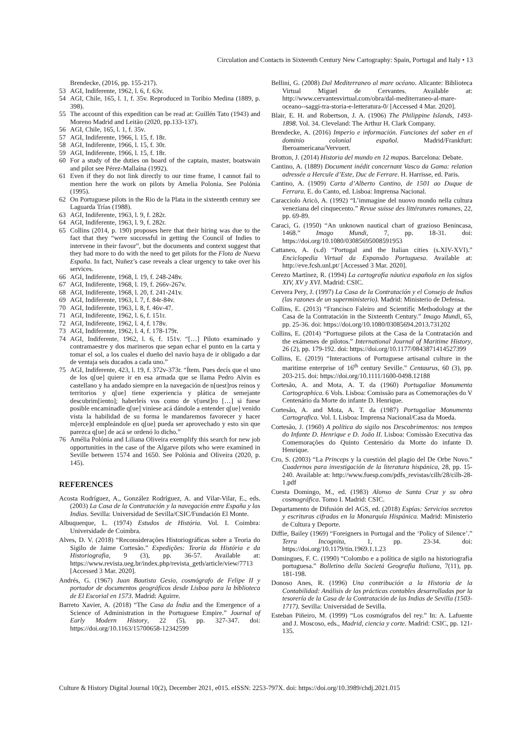Circulation and Contacts in Sixteenth Century New Cartography: Spain, Portugal and Italy • 13
Brendecke, (2016, pp. 155-217).
53 AGI, Indiferente, 1962, l. 6, f. 63v.
54 AGI, Chile, 165, l. 1, f. 35v. Reproduced in Toribio Medina (1889, p. 398).
55 The account of this expedition can be read at: Guillén Tato (1943) and Moreno Madrid and Leitão (2020, pp.133-137).
56 AGI, Chile, 165, l. 1, f. 35v.
57 AGI, Indiferente, 1966, l. 15, f. 18r.
58 AGI, Indiferente, 1966, l. 15, f. 30r.
59 AGI, Indiferente, 1966, l. 15, f. 18r.
60 For a study of the duties on board of the captain, master, boatswain and pilot see Pérez-Mallaína (1992).
61 Even if they do not link directly to our time frame, I cannot fail to mention here the work on pilots by Amelia Polonia. See Polónia (1995).
62 On Portuguese pilots in the Rio de la Plata in the sixteenth century see Laguarda Trías (1988).
63 AGI, Indiferente, 1963, l. 9, f. 282r.
64 AGI, Indiferente, 1963, l. 9, f. 282r.
65 Collins (2014, p. 190) proposes here that their hiring was due to the fact that they “were successful in getting the Council of Indies to intervene in their favour”, but the documents and context suggest that they had more to do with the need to get pilots for the Flota de Nueva España. In fact, Nuñez’s case reveals a clear urgency to take over his services.
66 AGI, Indiferente, 1968, l. 19, f. 248-248v.
67 AGI, Indiferente, 1968, l. 19, f. 266v-267v.
68 AGI, Indiferente, 1968, l. 20, f. 241-241v.
69 AGI, Indiferente, 1963, l. 7, f. 84r-84v.
70 AGI, Indiferente, 1963, l. 8, f. 46v-47.
71 AGI, Indiferente, 1962, l. 6, f. 151r.
72 AGI, Indiferente, 1962, l. 4, f. 178v.
73 AGI, Indiferente, 1962, l. 4, f. 178-179r.
74 AGI, Indiferente, 1962, l. 6, f. 151v. “[…] Piloto examinado y contramaestre y dos marineros que sepan echar el punto en la carta y tomar el sol, a los cuales el dueño del navío haya de ir obligado a dar de ventaja seis ducados a cada uno.”
75 AGI, Indiferente, 423, l. 19, f. 372v-373r. “Ítem. Pues decís que el uno de los q[ue] quiere ir en esa armada que se llama Pedro Alvin es castellano y ha andado siempre en la navegación de n[uest]ros reinos y territorios y q[ue] tiene experiencia y plática de semejante descubrim[iento]; haberleis vos como de v[uest]ro […] si fuese posible encaminadle q[ue] viniese acá dándole a entender q[ue] venido vista la habilidad de su forma le mandaremos favorecer y hacer m[erce]d empleándole en q[ue] pueda ser aprovechado y esto sin que parezca q[ue] de acá se ordenó lo dicho.”
76 Amélia Polónia and Liliana Oliveira exemplify this search for new job opportunities in the case of the Algarve pilots who were examined in Seville between 1574 and 1650. See Polónia and Oliveira (2020, p. 145).
REFERENCES
Acosta Rodríguez, A., González Rodríguez, A. and Vilar-Vilar, E., eds. (2003) La Casa de la Contratación y la navegación entre España y las Indias. Sevilla: Universidad de Sevilla/CSIC/Fundación El Monte.
Albuquerque, L. (1974) Estudos de História. Vol. I. Coimbra: Universidade de Coimbra.
Alves, D. V. (2018) “Reconsiderações Historiográficas sobre a Teoria do Sigilo de Jaime Cortesão.” Expedições: Teoria da História e da Historiografia, 9 (3), pp. 36-57. Available at: https://www.revista.ueg.br/index.php/revista_geth/article/view/7713 [Accessed 3 Mar. 2020].
Andrés, G. (1967) Juan Bautista Gesio, cosmógrafo de Felipe II y portador de documentos geográficos desde Lisboa para la biblioteca de El Escorial en 1573. Madrid: Aguirre.
Barreto Xavier, A. (2018) “The Casa da Índia and the Emergence of a Science of Administration in the Portuguese Empire.” Journal of Early Modern History, 22 (5), pp. 327-347. doi: https://doi.org/10.1163/15700658-12342599
Bellini, G. (2008) Dal Mediterraneo al mare océano. Alicante: Biblioteca Virtual Miguel de Cervantes. Available at: http://www.cervantesvirtual.com/obra/dal-mediterraneo-al-mare-oceano--saggi-tra-storia-e-letteratura-0/ [Accessed 4 Mar. 2020].
Blair, E. H. and Robertson, J. A. (1906) The Philippine Islands, 1493-1898. Vol. 34. Cleveland: The Arthur H. Clark Company.
Brendecke, A. (2016) Imperio e información. Funciones del saber en el dominio colonial español. Madrid/Frankfurt: Iberoamericana/Vervuert.
Brotton, J. (2014) Historia del mundo en 12 mapas. Barcelona: Debate.
Cantino, A. (1889) Document inédit concernant Vasco da Gama: relation adressée a Hercule d’Este, Duc de Ferrare. H. Harrisse, ed. Paris.
Cantino, A. (1909) Carta d’Alberto Cantino, de 1501 ao Duque de Ferrara. E. do Canto, ed. Lisboa: Imprensa Nacional.
Caracciolo Aricò, A. (1992) “L’immagine del nuovo mondo nella cultura veneziana del cinquecento.” Revue suisse des littératures romanes, 22, pp. 69-89.
Caraci, G. (1950) “An unknown nautical chart of grazioso Benincasa, 1468.” Imago Mundi, 7, pp. 18-31. doi: https://doi.org/10.1080/03085695008591953
Cattaneo, A. (s.d) “Portugal and the Italian cities (s.XIV-XVI).” Enciclopedia Virtual da Expansão Portuguesa. Available at: http://eve.fcsh.unl.pt/ [Accessed 3 Mar. 2020].
Cerezo Martínez, R. (1994) La cartografía náutica española en los siglos XIV, XV y XVI. Madrid: CSIC.
Cervera Pery, J. (1997) La Casa de la Contratación y el Consejo de Indias (las razones de un superministerio). Madrid: Ministerio de Defensa.
Collins, E. (2013) “Francisco Faleiro and Scientific Methodology at the Casa de la Contratación in the Sixteenth Century.” Imago Mundi, 65, pp. 25-36. doi: https://doi.org/10.1080/03085694.2013.731202
Collins, E. (2014) “Portuguese pilots at the Casa de la Contratación and the exámenes de pilotos.” International Journal of Maritime History, 26 (2), pp. 179-192. doi: https://doi.org/10.1177/0843871414527399
Collins, E. (2019) “Interactions of Portuguese artisanal culture in the maritime enterprise of 16<sup>th</sup> century Seville.” Centaurus, 60 (3), pp. 203-215. doi: https://doi.org/10.1111/1600-0498.12188
Cortesão, A. and Mota, A. T. da (1960) Portugaliae Monumenta Cartographica. 6 Vols. Lisboa: Comissão para as Comemorações do V Centenário da Morte do infante D. Henrique.
Cortesão, A. and Mota, A. T. da (1987) Portugaliae Monumenta Cartografica. Vol. I. Lisboa: Imprensa Nacional/Casa da Moeda.
Cortesão, J. (1960) A política do sigilo nos Descobrimentos: nos tempos do Infante D. Henrique e D. João II. Lisboa: Comissão Executiva das Comemorações do Quinto Centenário da Morte do infante D. Henrique.
Cro, S. (2003) “La Princeps y la cuestión del plagio del De Orbe Novo.” Cuadernos para investigación de la literatura hispánica, 28, pp. 15-240. Available at: http://www.fuesp.com/pdfs_revistas/cilh/28/cilh-28-1.pdf
Cuesta Domingo, M., ed. (1983) Alonso de Santa Cruz y su obra cosmográfica. Tomo I. Madrid: CSIC.
Departamento de Difusión del AGS, ed. (2018) Espías: Servicios secretos y escrituras cifradas en la Monarquía Hispánica. Madrid: Ministerio de Cultura y Deporte.
Diffie, Bailey (1969) “Foreigners in Portugal and the ‘Policy of Silence’.” Terra Incognita, 1, pp. 23-34. doi: https://doi.org/10.1179/tin.1969.1.1.23
Domingues, F. C. (1990) “Colombo e a política de sigilo na historiografia portuguesa.” Bolletino della Societá Geografia Italiana, 7(11), pp. 181-198.
Donoso Anes, R. (1996) Una contribución a la Historia de la Contabilidad: Análisis de las prácticas contables desarrolladas por la tesorería de la Casa de la Contratación de las Indias de Sevilla (1503-1717). Sevilla: Universidad de Sevilla.
Esteban Piñeiro, M. (1999) “Los cosmógrafos del rey.” In: A. Lafuente and J. Moscoso, eds., Madrid, ciencia y corte. Madrid: CSIC, pp. 121-135.
Culture & History Digital Journal 10(2), December 2021, e015. eISSN: 2253-797X. doi: https://doi.org/10.3989/chdj.2021.015